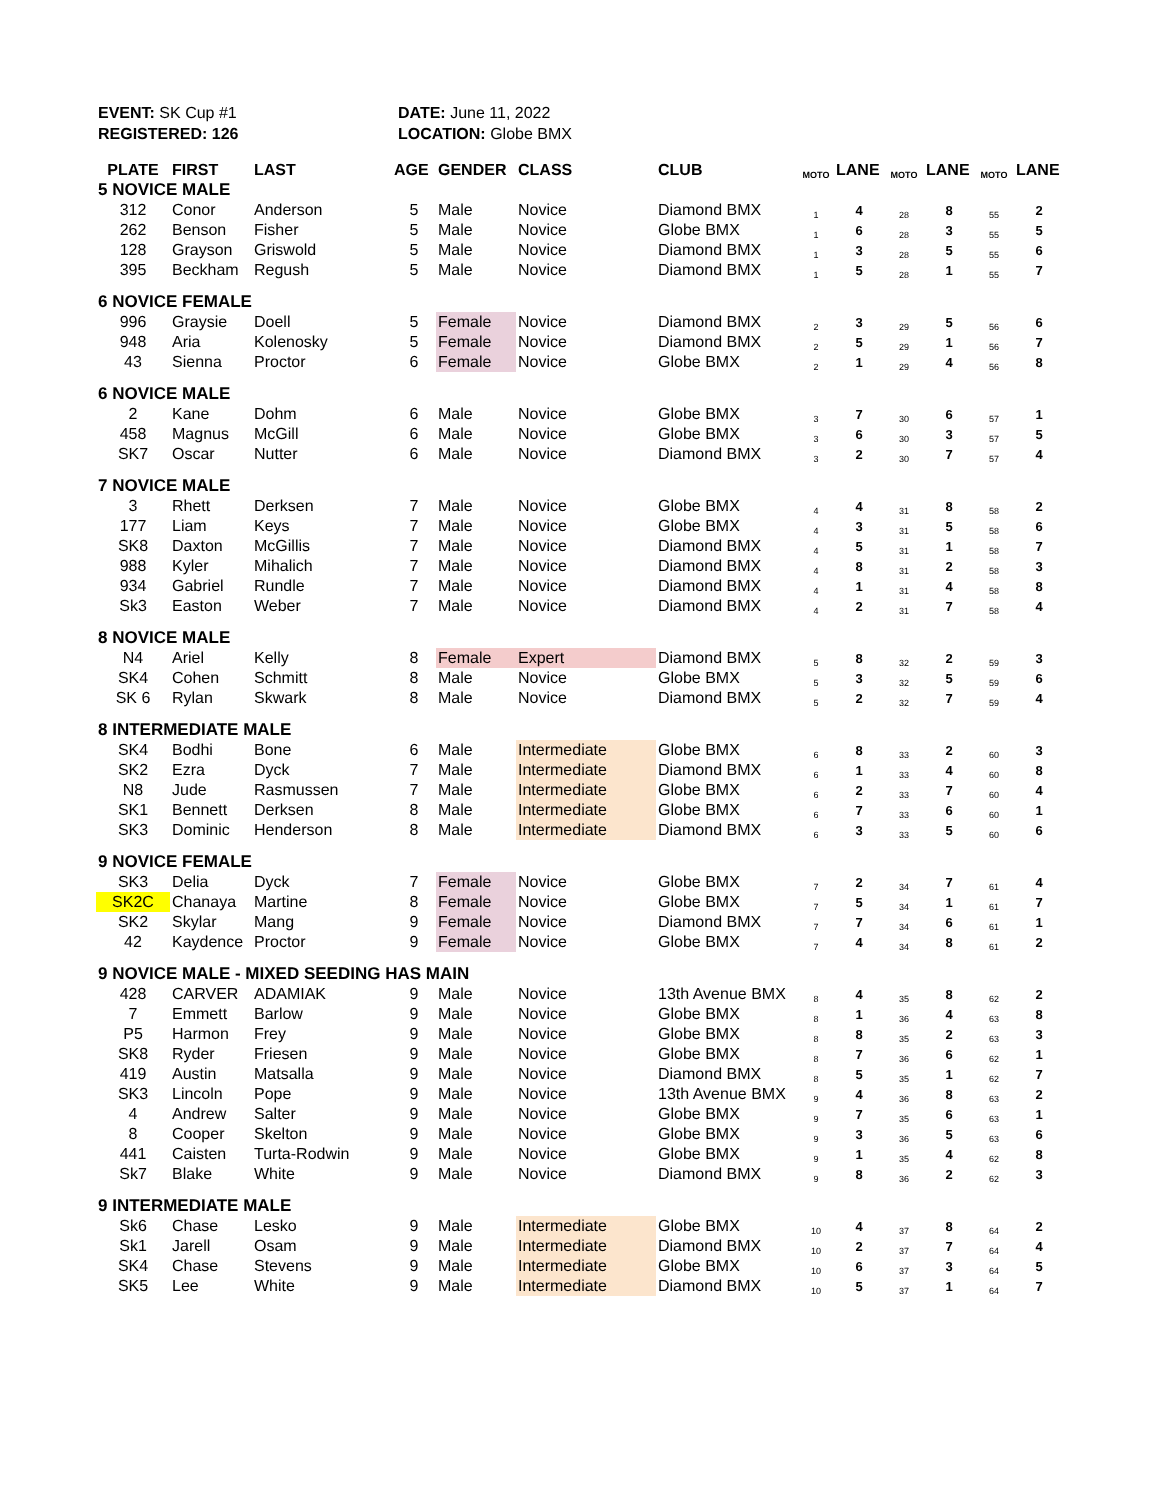EVENT: SK Cup #1
REGISTERED: 126
DATE: June 11, 2022
LOCATION: Globe BMX
| PLATE | FIRST | LAST | AGE | GENDER | CLASS | CLUB | MOTO | LANE | MOTO | LANE | MOTO | LANE |
| --- | --- | --- | --- | --- | --- | --- | --- | --- | --- | --- | --- | --- |
| 5 NOVICE MALE | | | | | | | | | | | | |
| 312 | Conor | Anderson | 5 | Male | Novice | Diamond BMX | 1 | 4 | 28 | 8 | 55 | 2 |
| 262 | Benson | Fisher | 5 | Male | Novice | Globe BMX | 1 | 6 | 28 | 3 | 55 | 5 |
| 128 | Grayson | Griswold | 5 | Male | Novice | Diamond BMX | 1 | 3 | 28 | 5 | 55 | 6 |
| 395 | Beckham | Regush | 5 | Male | Novice | Diamond BMX | 1 | 5 | 28 | 1 | 55 | 7 |
| 6 NOVICE FEMALE | | | | | | | | | | | | |
| 996 | Graysie | Doell | 5 | Female | Novice | Diamond BMX | 2 | 3 | 29 | 5 | 56 | 6 |
| 948 | Aria | Kolenosky | 5 | Female | Novice | Diamond BMX | 2 | 5 | 29 | 1 | 56 | 7 |
| 43 | Sienna | Proctor | 6 | Female | Novice | Globe BMX | 2 | 1 | 29 | 4 | 56 | 8 |
| 6 NOVICE MALE | | | | | | | | | | | | |
| 2 | Kane | Dohm | 6 | Male | Novice | Globe BMX | 3 | 7 | 30 | 6 | 57 | 1 |
| 458 | Magnus | McGill | 6 | Male | Novice | Globe BMX | 3 | 6 | 30 | 3 | 57 | 5 |
| SK7 | Oscar | Nutter | 6 | Male | Novice | Diamond BMX | 3 | 2 | 30 | 7 | 57 | 4 |
| 7 NOVICE MALE | | | | | | | | | | | | |
| 3 | Rhett | Derksen | 7 | Male | Novice | Globe BMX | 4 | 4 | 31 | 8 | 58 | 2 |
| 177 | Liam | Keys | 7 | Male | Novice | Globe BMX | 4 | 3 | 31 | 5 | 58 | 6 |
| SK8 | Daxton | McGillis | 7 | Male | Novice | Diamond BMX | 4 | 5 | 31 | 1 | 58 | 7 |
| 988 | Kyler | Mihalich | 7 | Male | Novice | Diamond BMX | 4 | 8 | 31 | 2 | 58 | 3 |
| 934 | Gabriel | Rundle | 7 | Male | Novice | Diamond BMX | 4 | 1 | 31 | 4 | 58 | 8 |
| Sk3 | Easton | Weber | 7 | Male | Novice | Diamond BMX | 4 | 2 | 31 | 7 | 58 | 4 |
| 8 NOVICE MALE | | | | | | | | | | | | |
| N4 | Ariel | Kelly | 8 | Female | Expert | Diamond BMX | 5 | 8 | 32 | 2 | 59 | 3 |
| SK4 | Cohen | Schmitt | 8 | Male | Novice | Globe BMX | 5 | 3 | 32 | 5 | 59 | 6 |
| SK 6 | Rylan | Skwark | 8 | Male | Novice | Diamond BMX | 5 | 2 | 32 | 7 | 59 | 4 |
| 8 INTERMEDIATE MALE | | | | | | | | | | | | |
| SK4 | Bodhi | Bone | 6 | Male | Intermediate | Globe BMX | 6 | 8 | 33 | 2 | 60 | 3 |
| SK2 | Ezra | Dyck | 7 | Male | Intermediate | Diamond BMX | 6 | 1 | 33 | 4 | 60 | 8 |
| N8 | Jude | Rasmussen | 7 | Male | Intermediate | Globe BMX | 6 | 2 | 33 | 7 | 60 | 4 |
| SK1 | Bennett | Derksen | 8 | Male | Intermediate | Globe BMX | 6 | 7 | 33 | 6 | 60 | 1 |
| SK3 | Dominic | Henderson | 8 | Male | Intermediate | Diamond BMX | 6 | 3 | 33 | 5 | 60 | 6 |
| 9 NOVICE FEMALE | | | | | | | | | | | | |
| SK3 | Delia | Dyck | 7 | Female | Novice | Globe BMX | 7 | 2 | 34 | 7 | 61 | 4 |
| SK2C | Chanaya | Martine | 8 | Female | Novice | Globe BMX | 7 | 5 | 34 | 1 | 61 | 7 |
| SK2 | Skylar | Mang | 9 | Female | Novice | Diamond BMX | 7 | 7 | 34 | 6 | 61 | 1 |
| 42 | Kaydence | Proctor | 9 | Female | Novice | Globe BMX | 7 | 4 | 34 | 8 | 61 | 2 |
| 9 NOVICE MALE - MIXED SEEDING HAS MAIN | | | | | | | | | | | | |
| 428 | CARVER | ADAMIAK | 9 | Male | Novice | 13th Avenue BMX | 8 | 4 | 35 | 8 | 62 | 2 |
| 7 | Emmett | Barlow | 9 | Male | Novice | Globe BMX | 8 | 1 | 36 | 4 | 63 | 8 |
| P5 | Harmon | Frey | 9 | Male | Novice | Globe BMX | 8 | 8 | 35 | 2 | 63 | 3 |
| SK8 | Ryder | Friesen | 9 | Male | Novice | Globe BMX | 8 | 7 | 36 | 6 | 62 | 1 |
| 419 | Austin | Matsalla | 9 | Male | Novice | Diamond BMX | 8 | 5 | 35 | 1 | 62 | 7 |
| SK3 | Lincoln | Pope | 9 | Male | Novice | 13th Avenue BMX | 9 | 4 | 36 | 8 | 63 | 2 |
| 4 | Andrew | Salter | 9 | Male | Novice | Globe BMX | 9 | 7 | 35 | 6 | 63 | 1 |
| 8 | Cooper | Skelton | 9 | Male | Novice | Globe BMX | 9 | 3 | 36 | 5 | 63 | 6 |
| 441 | Caisten | Turta-Rodwin | 9 | Male | Novice | Globe BMX | 9 | 1 | 35 | 4 | 62 | 8 |
| Sk7 | Blake | White | 9 | Male | Novice | Diamond BMX | 9 | 8 | 36 | 2 | 62 | 3 |
| 9 INTERMEDIATE MALE | | | | | | | | | | | | |
| Sk6 | Chase | Lesko | 9 | Male | Intermediate | Globe BMX | 10 | 4 | 37 | 8 | 64 | 2 |
| Sk1 | Jarell | Osam | 9 | Male | Intermediate | Diamond BMX | 10 | 2 | 37 | 7 | 64 | 4 |
| SK4 | Chase | Stevens | 9 | Male | Intermediate | Globe BMX | 10 | 6 | 37 | 3 | 64 | 5 |
| SK5 | Lee | White | 9 | Male | Intermediate | Diamond BMX | 10 | 5 | 37 | 1 | 64 | 7 |